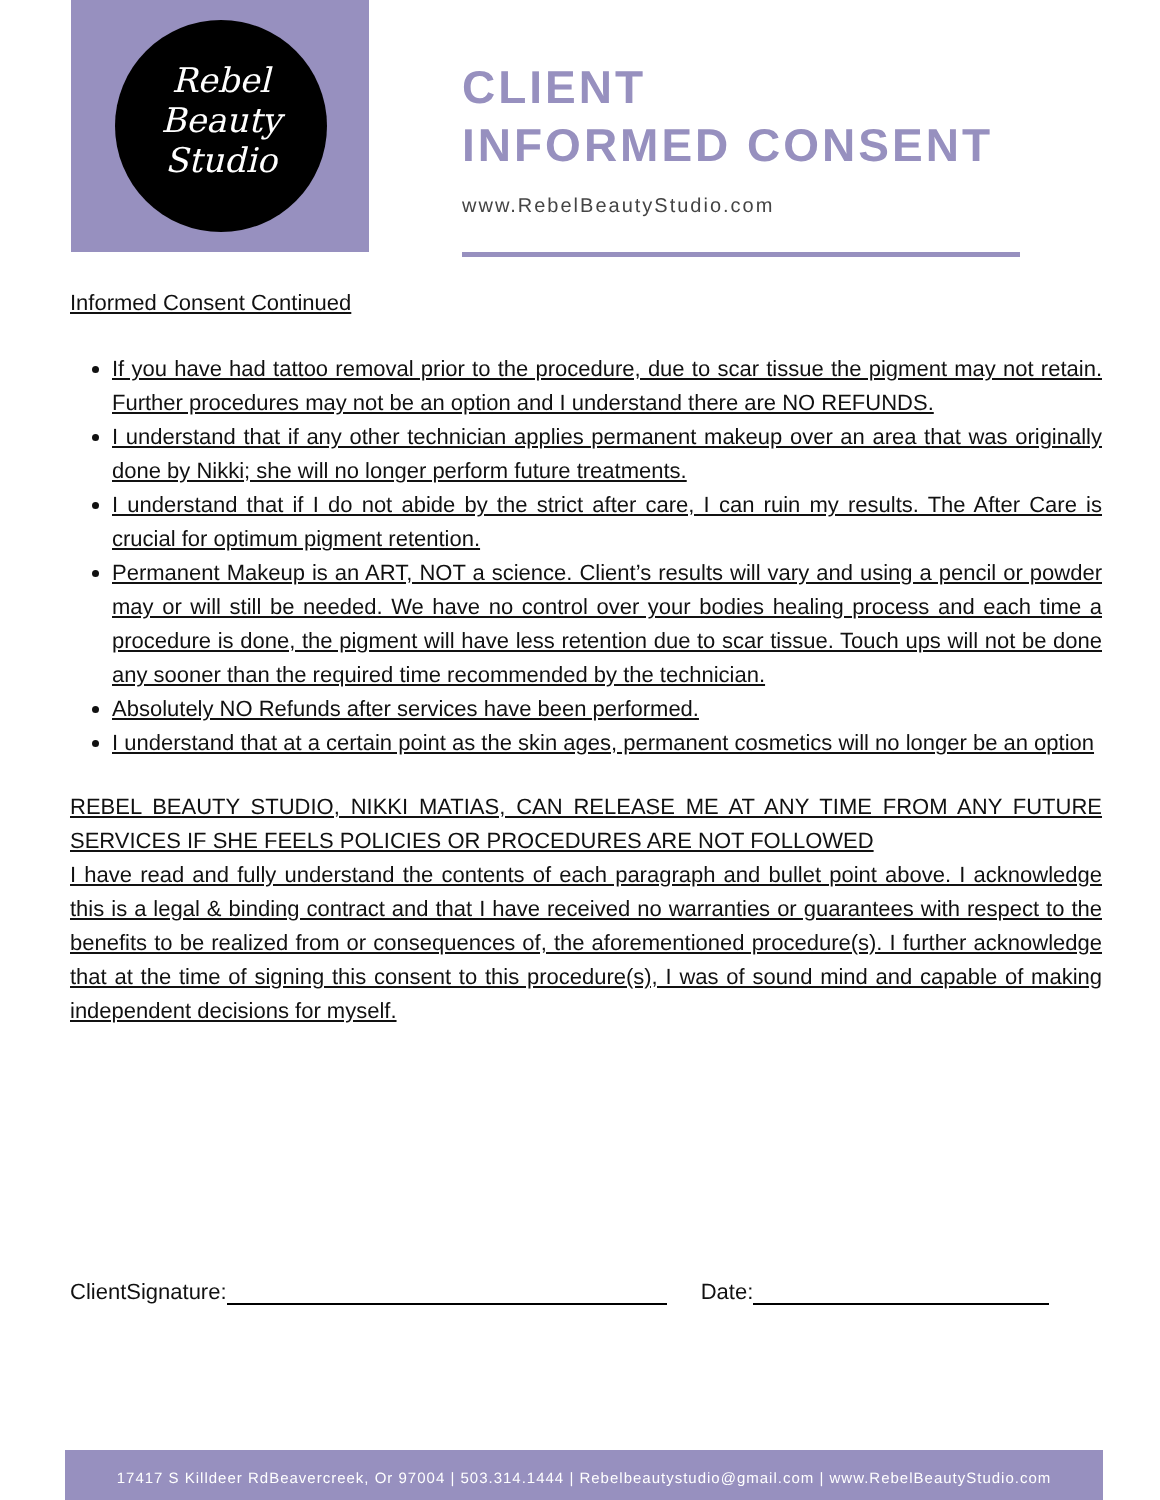Rebel
Beauty
Studio
CLIENT
INFORMED CONSENT
www.RebelBeautyStudio.com
Informed Consent Continued
If you have had tattoo removal prior to the procedure, due to scar tissue the pigment may not retain. Further procedures may not be an option and I understand there are NO REFUNDS.
I understand that if any other technician applies permanent makeup over an area that was originally done by Nikki; she will no longer perform future treatments.
I understand that if I do not abide by the strict after care, I can ruin my results. The After Care is crucial for optimum pigment retention.
Permanent Makeup is an ART, NOT a science. Client’s results will vary and using a pencil or powder may or will still be needed. We have no control over your bodies healing process and each time a procedure is done, the pigment will have less retention due to scar tissue. Touch ups will not be done any sooner than the required time recommended by the technician.
Absolutely NO Refunds after services have been performed.
I understand that at a certain point as the skin ages, permanent cosmetics will no longer be an option
REBEL BEAUTY STUDIO, NIKKI MATIAS, CAN RELEASE ME AT ANY TIME FROM ANY FUTURE SERVICES IF SHE FEELS POLICIES OR PROCEDURES ARE NOT FOLLOWED
I have read and fully understand the contents of each paragraph and bullet point above. I acknowledge this is a legal & binding contract and that I have received no warranties or guarantees with respect to the benefits to be realized from or consequences of, the aforementioned procedure(s). I further acknowledge that at the time of signing this consent to this procedure(s), I was of sound mind and capable of making independent decisions for myself.
ClientSignature: Date:
17417 S Killdeer RdBeavercreek, Or 97004 | 503.314.1444 | Rebelbeautystudio@gmail.com | www.RebelBeautyStudio.com